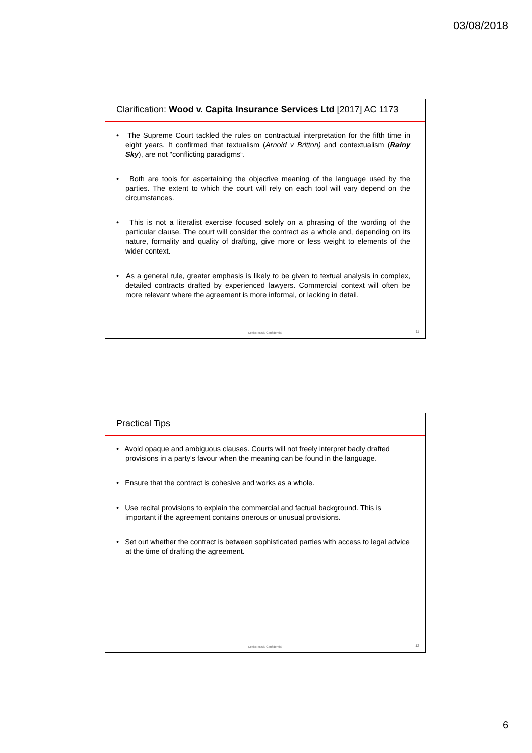03/08/2018
Clarification: Wood v. Capita Insurance Services Ltd [2017] AC 1173
• The Supreme Court tackled the rules on contractual interpretation for the fifth time in eight years. It confirmed that textualism (Arnold v Britton) and contextualism (Rainy Sky), are not "conflicting paradigms“.
• Both are tools for ascertaining the objective meaning of the language used by the parties. The extent to which the court will rely on each tool will vary depend on the circumstances.
• This is not a literalist exercise focused solely on a phrasing of the wording of the particular clause. The court will consider the contract as a whole and, depending on its nature, formality and quality of drafting, give more or less weight to elements of the wider context.
• As a general rule, greater emphasis is likely to be given to textual analysis in complex, detailed contracts drafted by experienced lawyers. Commercial context will often be more relevant where the agreement is more informal, or lacking in detail.
LexisNexis® Confidential 11
Practical Tips
• Avoid opaque and ambiguous clauses. Courts will not freely interpret badly drafted provisions in a party's favour when the meaning can be found in the language.
• Ensure that the contract is cohesive and works as a whole.
• Use recital provisions to explain the commercial and factual background. This is important if the agreement contains onerous or unusual provisions.
• Set out whether the contract is between sophisticated parties with access to legal advice at the time of drafting the agreement.
LexisNexis® Confidential 12
6